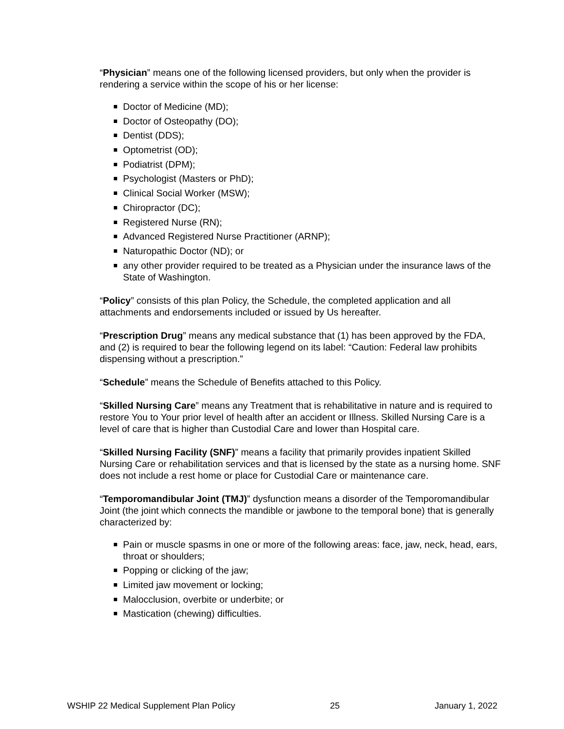“Physician” means one of the following licensed providers, but only when the provider is rendering a service within the scope of his or her license:
Doctor of Medicine (MD);
Doctor of Osteopathy (DO);
Dentist (DDS);
Optometrist (OD);
Podiatrist (DPM);
Psychologist (Masters or PhD);
Clinical Social Worker (MSW);
Chiropractor (DC);
Registered Nurse (RN);
Advanced Registered Nurse Practitioner (ARNP);
Naturopathic Doctor (ND); or
any other provider required to be treated as a Physician under the insurance laws of the State of Washington.
“Policy” consists of this plan Policy, the Schedule, the completed application and all attachments and endorsements included or issued by Us hereafter.
“Prescription Drug” means any medical substance that (1) has been approved by the FDA, and (2) is required to bear the following legend on its label: “Caution: Federal law prohibits dispensing without a prescription.”
“Schedule” means the Schedule of Benefits attached to this Policy.
“Skilled Nursing Care” means any Treatment that is rehabilitative in nature and is required to restore You to Your prior level of health after an accident or Illness. Skilled Nursing Care is a level of care that is higher than Custodial Care and lower than Hospital care.
“Skilled Nursing Facility (SNF)” means a facility that primarily provides inpatient Skilled Nursing Care or rehabilitation services and that is licensed by the state as a nursing home. SNF does not include a rest home or place for Custodial Care or maintenance care.
“Temporomandibular Joint (TMJ)” dysfunction means a disorder of the Temporomandibular Joint (the joint which connects the mandible or jawbone to the temporal bone) that is generally characterized by:
Pain or muscle spasms in one or more of the following areas: face, jaw, neck, head, ears, throat or shoulders;
Popping or clicking of the jaw;
Limited jaw movement or locking;
Malocclusion, overbite or underbite; or
Mastication (chewing) difficulties.
WSHIP 22 Medical Supplement Plan Policy 25 January 1, 2022